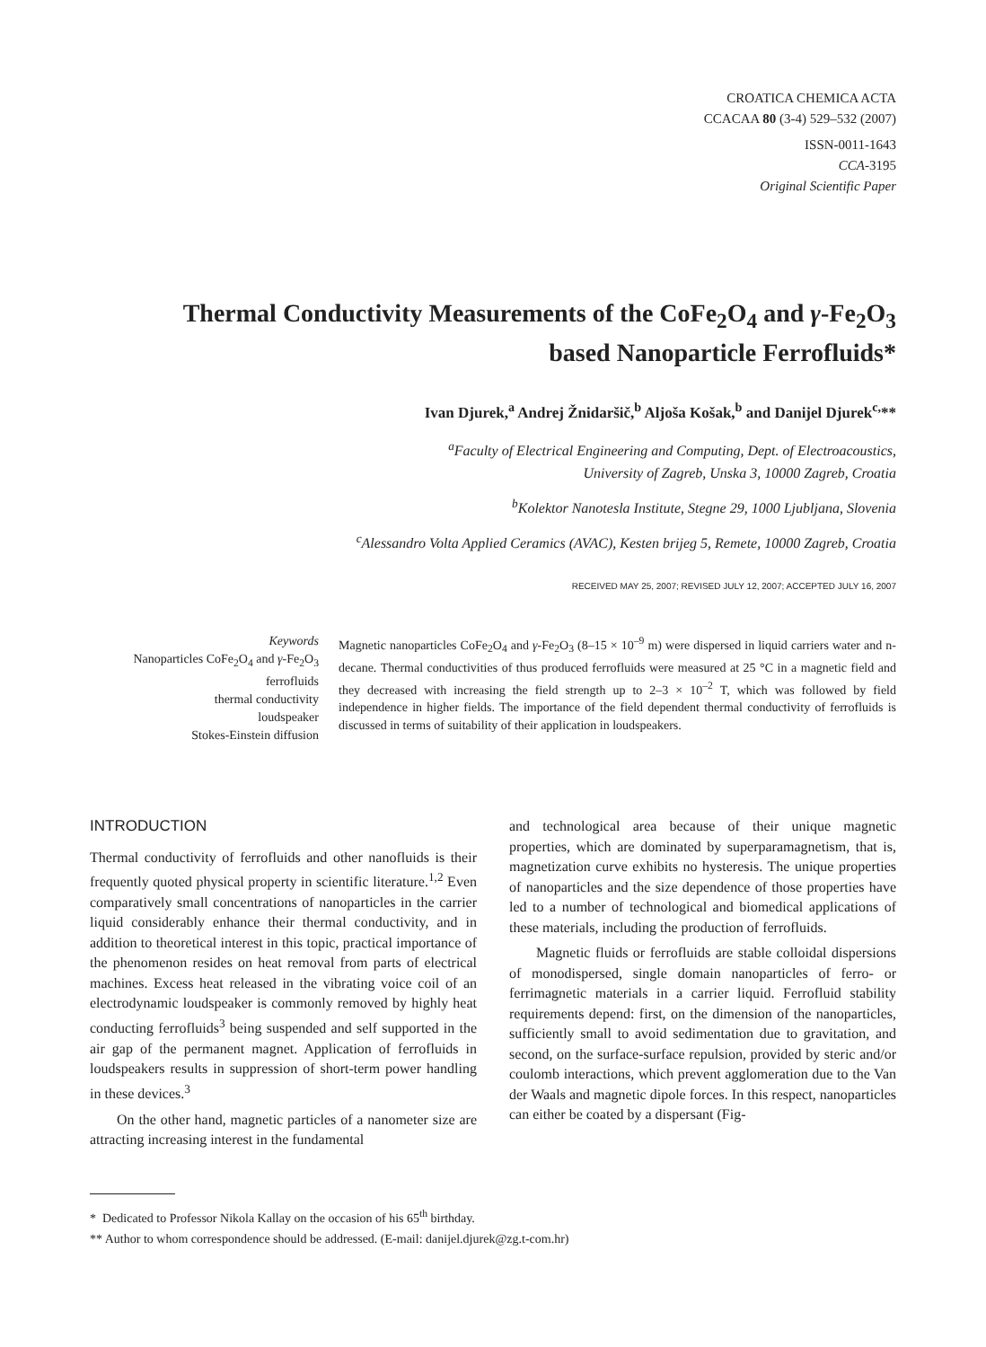CROATICA CHEMICA ACTA
CCACAA 80 (3-4) 529–532 (2007)
ISSN-0011-1643
CCA-3195
Original Scientific Paper
Thermal Conductivity Measurements of the CoFe<sub>2</sub>O<sub>4</sub> and γ-Fe<sub>2</sub>O<sub>3</sub>
based Nanoparticle Ferrofluids*
Ivan Djurek,<sup>a</sup> Andrej Žnidaršič,<sup>b</sup> Aljoša Košak,<sup>b</sup> and Danijel Djurek<sup>c,</sup>**
<sup>a</sup> Faculty of Electrical Engineering and Computing, Dept. of Electroacoustics,
University of Zagreb, Unska 3, 10000 Zagreb, Croatia
<sup>b</sup> Kolektor Nanotesla Institute, Stegne 29, 1000 Ljubljana, Slovenia
<sup>c</sup> Alessandro Volta Applied Ceramics (AVAC), Kesten brijeg 5, Remete, 10000 Zagreb, Croatia
RECEIVED MAY 25, 2007; REVISED JULY 12, 2007; ACCEPTED JULY 16, 2007
Keywords
Nanoparticles CoFe<sub>2</sub>O<sub>4</sub> and γ-Fe<sub>2</sub>O<sub>3</sub>
ferrofluids
thermal conductivity
loudspeaker
Stokes-Einstein diffusion
Magnetic nanoparticles CoFe<sub>2</sub>O<sub>4</sub> and γ-Fe<sub>2</sub>O<sub>3</sub> (8–15 × 10<sup>–9</sup> m) were dispersed in liquid carriers water and n-decane. Thermal conductivities of thus produced ferrofluids were measured at 25 °C in a magnetic field and they decreased with increasing the field strength up to 2–3 × 10<sup>–2</sup> T, which was followed by field independence in higher fields. The importance of the field dependent thermal conductivity of ferrofluids is discussed in terms of suitability of their application in loudspeakers.
INTRODUCTION
Thermal conductivity of ferrofluids and other nanofluids is their frequently quoted physical property in scientific literature.<sup>1,2</sup> Even comparatively small concentrations of nanoparticles in the carrier liquid considerably enhance their thermal conductivity, and in addition to theoretical interest in this topic, practical importance of the phenomenon resides on heat removal from parts of electrical machines. Excess heat released in the vibrating voice coil of an electrodynamic loudspeaker is commonly removed by highly heat conducting ferrofluids<sup>3</sup> being suspended and self supported in the air gap of the permanent magnet. Application of ferrofluids in loudspeakers results in suppression of short-term power handling in these devices.<sup>3</sup>
On the other hand, magnetic particles of a nanometer size are attracting increasing interest in the fundamental
and technological area because of their unique magnetic properties, which are dominated by superparamagnetism, that is, magnetization curve exhibits no hysteresis. The unique properties of nanoparticles and the size dependence of those properties have led to a number of technological and biomedical applications of these materials, including the production of ferrofluids.
Magnetic fluids or ferrofluids are stable colloidal dispersions of monodispersed, single domain nanoparticles of ferro- or ferrimagnetic materials in a carrier liquid. Ferrofluid stability requirements depend: first, on the dimension of the nanoparticles, sufficiently small to avoid sedimentation due to gravitation, and second, on the surface-surface repulsion, provided by steric and/or coulomb interactions, which prevent agglomeration due to the Van der Waals and magnetic dipole forces. In this respect, nanoparticles can either be coated by a dispersant (Fig-
* Dedicated to Professor Nikola Kallay on the occasion of his 65<sup>th</sup> birthday.
** Author to whom correspondence should be addressed. (E-mail: danijel.djurek@zg.t-com.hr)